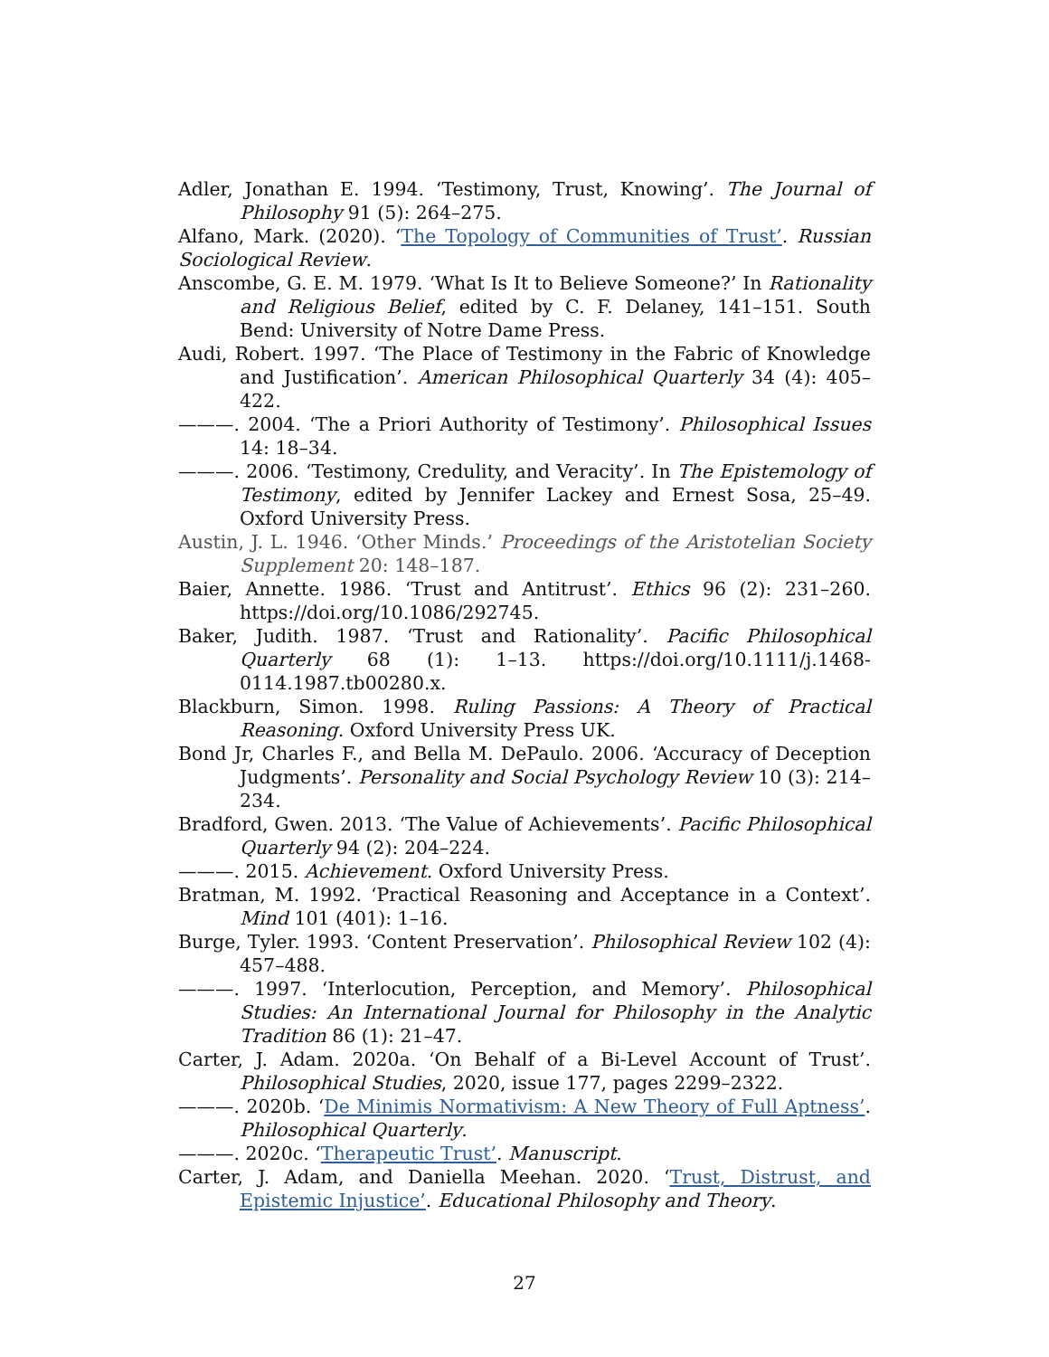Adler, Jonathan E. 1994. ‘Testimony, Trust, Knowing’. The Journal of Philosophy 91 (5): 264–275.
Alfano, Mark. (2020). ‘The Topology of Communities of Trust’. Russian Sociological Review.
Anscombe, G. E. M. 1979. ‘What Is It to Believe Someone?’ In Rationality and Religious Belief, edited by C. F. Delaney, 141–151. South Bend: University of Notre Dame Press.
Audi, Robert. 1997. ‘The Place of Testimony in the Fabric of Knowledge and Justification’. American Philosophical Quarterly 34 (4): 405–422.
———. 2004. ‘The a Priori Authority of Testimony’. Philosophical Issues 14: 18–34.
———. 2006. ‘Testimony, Credulity, and Veracity’. In The Epistemology of Testimony, edited by Jennifer Lackey and Ernest Sosa, 25–49. Oxford University Press.
Austin, J. L. 1946. ‘Other Minds.’ Proceedings of the Aristotelian Society Supplement 20: 148–187.
Baier, Annette. 1986. ‘Trust and Antitrust’. Ethics 96 (2): 231–260. https://doi.org/10.1086/292745.
Baker, Judith. 1987. ‘Trust and Rationality’. Pacific Philosophical Quarterly 68 (1): 1–13. https://doi.org/10.1111/j.1468-0114.1987.tb00280.x.
Blackburn, Simon. 1998. Ruling Passions: A Theory of Practical Reasoning. Oxford University Press UK.
Bond Jr, Charles F., and Bella M. DePaulo. 2006. ‘Accuracy of Deception Judgments’. Personality and Social Psychology Review 10 (3): 214–234.
Bradford, Gwen. 2013. ‘The Value of Achievements’. Pacific Philosophical Quarterly 94 (2): 204–224.
———. 2015. Achievement. Oxford University Press.
Bratman, M. 1992. ‘Practical Reasoning and Acceptance in a Context’. Mind 101 (401): 1–16.
Burge, Tyler. 1993. ‘Content Preservation’. Philosophical Review 102 (4): 457–488.
———. 1997. ‘Interlocution, Perception, and Memory’. Philosophical Studies: An International Journal for Philosophy in the Analytic Tradition 86 (1): 21–47.
Carter, J. Adam. 2020a. ‘On Behalf of a Bi-Level Account of Trust’. Philosophical Studies, 2020, issue 177, pages 2299–2322.
———. 2020b. ‘De Minimis Normativism: A New Theory of Full Aptness’. Philosophical Quarterly.
———. 2020c. ‘Therapeutic Trust’. Manuscript.
Carter, J. Adam, and Daniella Meehan. 2020. ‘Trust, Distrust, and Epistemic Injustice’. Educational Philosophy and Theory.
27